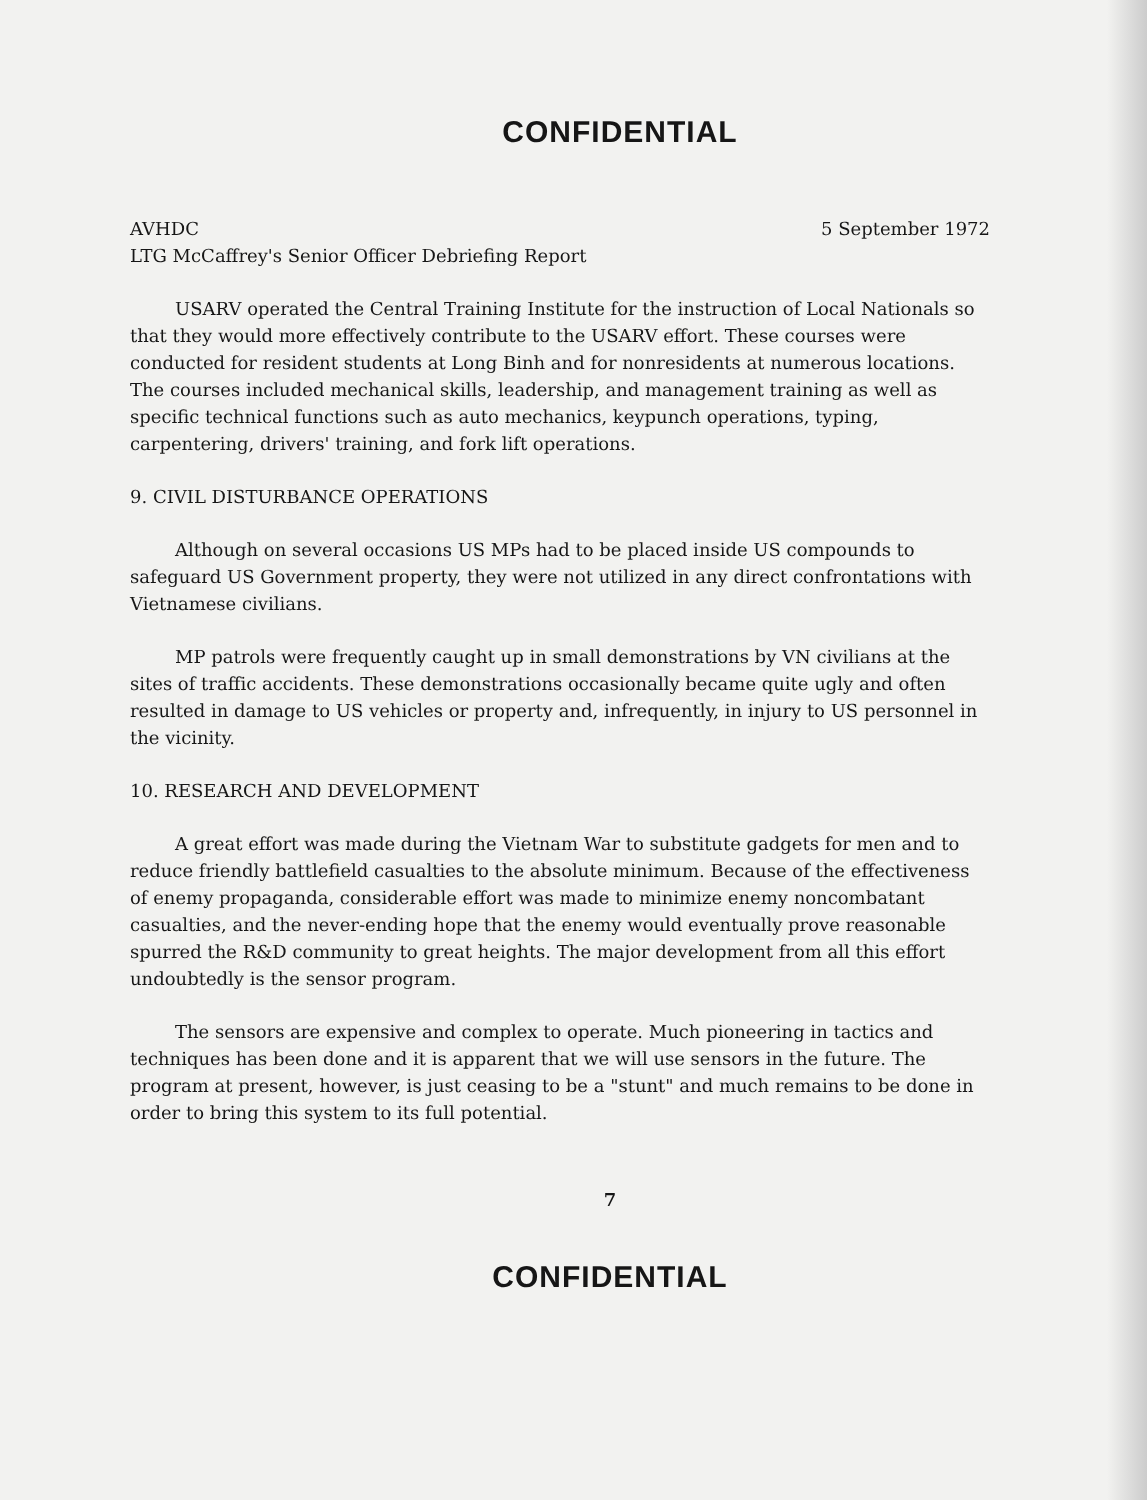CONFIDENTIAL
AVHDC 5 September 1972
LTG McCaffrey's Senior Officer Debriefing Report
USARV operated the Central Training Institute for the instruction of Local Nationals so that they would more effectively contribute to the USARV effort. These courses were conducted for resident students at Long Binh and for nonresidents at numerous locations. The courses included mechanical skills, leadership, and management training as well as specific technical functions such as auto mechanics, keypunch operations, typing, carpentering, drivers' training, and fork lift operations.
9. CIVIL DISTURBANCE OPERATIONS
Although on several occasions US MPs had to be placed inside US compounds to safeguard US Government property, they were not utilized in any direct confrontations with Vietnamese civilians.
MP patrols were frequently caught up in small demonstrations by VN civilians at the sites of traffic accidents. These demonstrations occasionally became quite ugly and often resulted in damage to US vehicles or property and, infrequently, in injury to US personnel in the vicinity.
10. RESEARCH AND DEVELOPMENT
A great effort was made during the Vietnam War to substitute gadgets for men and to reduce friendly battlefield casualties to the absolute minimum. Because of the effectiveness of enemy propaganda, considerable effort was made to minimize enemy noncombatant casualties, and the never-ending hope that the enemy would eventually prove reasonable spurred the R&D community to great heights. The major development from all this effort undoubtedly is the sensor program.
The sensors are expensive and complex to operate. Much pioneering in tactics and techniques has been done and it is apparent that we will use sensors in the future. The program at present, however, is just ceasing to be a "stunt" and much remains to be done in order to bring this system to its full potential.
7
CONFIDENTIAL